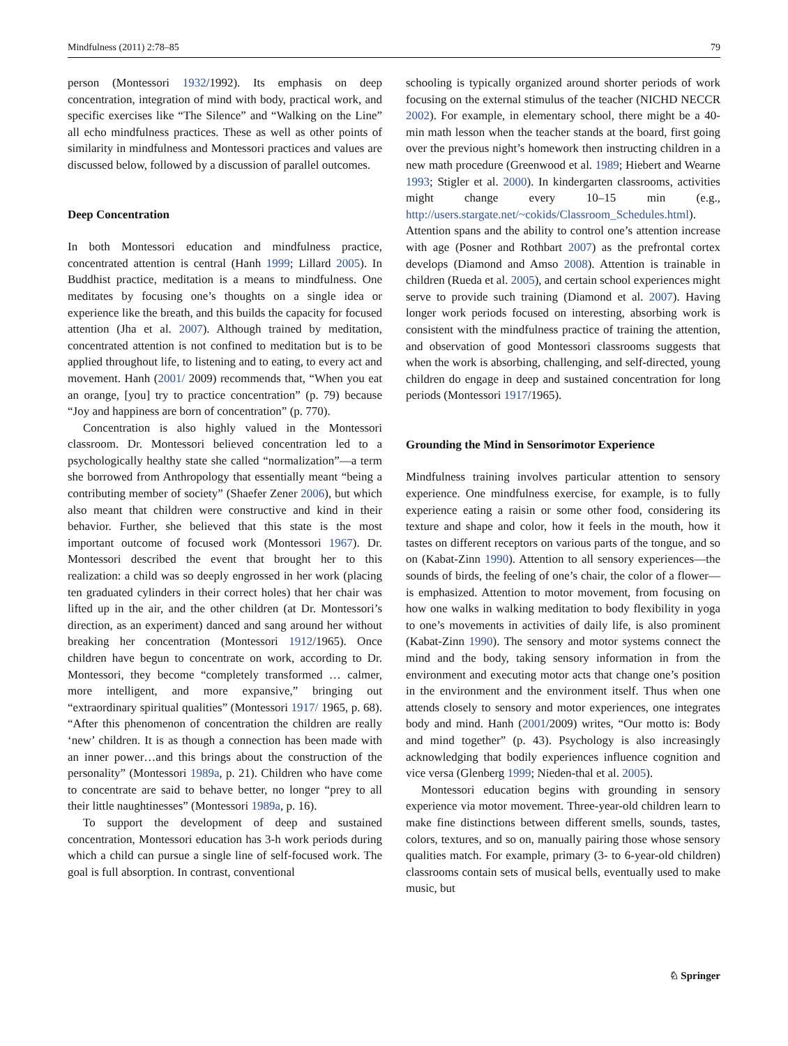Mindfulness (2011) 2:78–85 79
person (Montessori 1932/1992). Its emphasis on deep concentration, integration of mind with body, practical work, and specific exercises like “The Silence” and “Walking on the Line” all echo mindfulness practices. These as well as other points of similarity in mindfulness and Montessori practices and values are discussed below, followed by a discussion of parallel outcomes.
Deep Concentration
In both Montessori education and mindfulness practice, concentrated attention is central (Hanh 1999; Lillard 2005). In Buddhist practice, meditation is a means to mindfulness. One meditates by focusing one’s thoughts on a single idea or experience like the breath, and this builds the capacity for focused attention (Jha et al. 2007). Although trained by meditation, concentrated attention is not confined to meditation but is to be applied throughout life, to listening and to eating, to every act and movement. Hanh (2001/ 2009) recommends that, “When you eat an orange, [you] try to practice concentration” (p. 79) because “Joy and happiness are born of concentration” (p. 770).
Concentration is also highly valued in the Montessori classroom. Dr. Montessori believed concentration led to a psychologically healthy state she called “normalization”—a term she borrowed from Anthropology that essentially meant “being a contributing member of society” (Shaefer Zener 2006), but which also meant that children were constructive and kind in their behavior. Further, she believed that this state is the most important outcome of focused work (Montessori 1967). Dr. Montessori described the event that brought her to this realization: a child was so deeply engrossed in her work (placing ten graduated cylinders in their correct holes) that her chair was lifted up in the air, and the other children (at Dr. Montessori’s direction, as an experiment) danced and sang around her without breaking her concentration (Montessori 1912/1965). Once children have begun to concentrate on work, according to Dr. Montessori, they become “completely transformed … calmer, more intelligent, and more expansive,” bringing out “extraordinary spiritual qualities” (Montessori 1917/ 1965, p. 68). “After this phenomenon of concentration the children are really ‘new’ children. It is as though a connection has been made with an inner power…and this brings about the construction of the personality” (Montessori 1989a, p. 21). Children who have come to concentrate are said to behave better, no longer “prey to all their little naughtinesses” (Montessori 1989a, p. 16).
To support the development of deep and sustained concentration, Montessori education has 3-h work periods during which a child can pursue a single line of self-focused work. The goal is full absorption. In contrast, conventional
schooling is typically organized around shorter periods of work focusing on the external stimulus of the teacher (NICHD NECCR 2002). For example, in elementary school, there might be a 40-min math lesson when the teacher stands at the board, first going over the previous night’s homework then instructing children in a new math procedure (Greenwood et al. 1989; Hiebert and Wearne 1993; Stigler et al. 2000). In kindergarten classrooms, activities might change every 10–15 min (e.g., http://users.stargate.net/~cokids/Classroom_Schedules.html). Attention spans and the ability to control one’s attention increase with age (Posner and Rothbart 2007) as the prefrontal cortex develops (Diamond and Amso 2008). Attention is trainable in children (Rueda et al. 2005), and certain school experiences might serve to provide such training (Diamond et al. 2007). Having longer work periods focused on interesting, absorbing work is consistent with the mindfulness practice of training the attention, and observation of good Montessori classrooms suggests that when the work is absorbing, challenging, and self-directed, young children do engage in deep and sustained concentration for long periods (Montessori 1917/1965).
Grounding the Mind in Sensorimotor Experience
Mindfulness training involves particular attention to sensory experience. One mindfulness exercise, for example, is to fully experience eating a raisin or some other food, considering its texture and shape and color, how it feels in the mouth, how it tastes on different receptors on various parts of the tongue, and so on (Kabat-Zinn 1990). Attention to all sensory experiences—the sounds of birds, the feeling of one’s chair, the color of a flower—is emphasized. Attention to motor movement, from focusing on how one walks in walking meditation to body flexibility in yoga to one’s movements in activities of daily life, is also prominent (Kabat-Zinn 1990). The sensory and motor systems connect the mind and the body, taking sensory information in from the environment and executing motor acts that change one’s position in the environment and the environment itself. Thus when one attends closely to sensory and motor experiences, one integrates body and mind. Hanh (2001/2009) writes, “Our motto is: Body and mind together” (p. 43). Psychology is also increasingly acknowledging that bodily experiences influence cognition and vice versa (Glenberg 1999; Nieden-thal et al. 2005).
Montessori education begins with grounding in sensory experience via motor movement. Three-year-old children learn to make fine distinctions between different smells, sounds, tastes, colors, textures, and so on, manually pairing those whose sensory qualities match. For example, primary (3- to 6-year-old children) classrooms contain sets of musical bells, eventually used to make music, but
♘ Springer